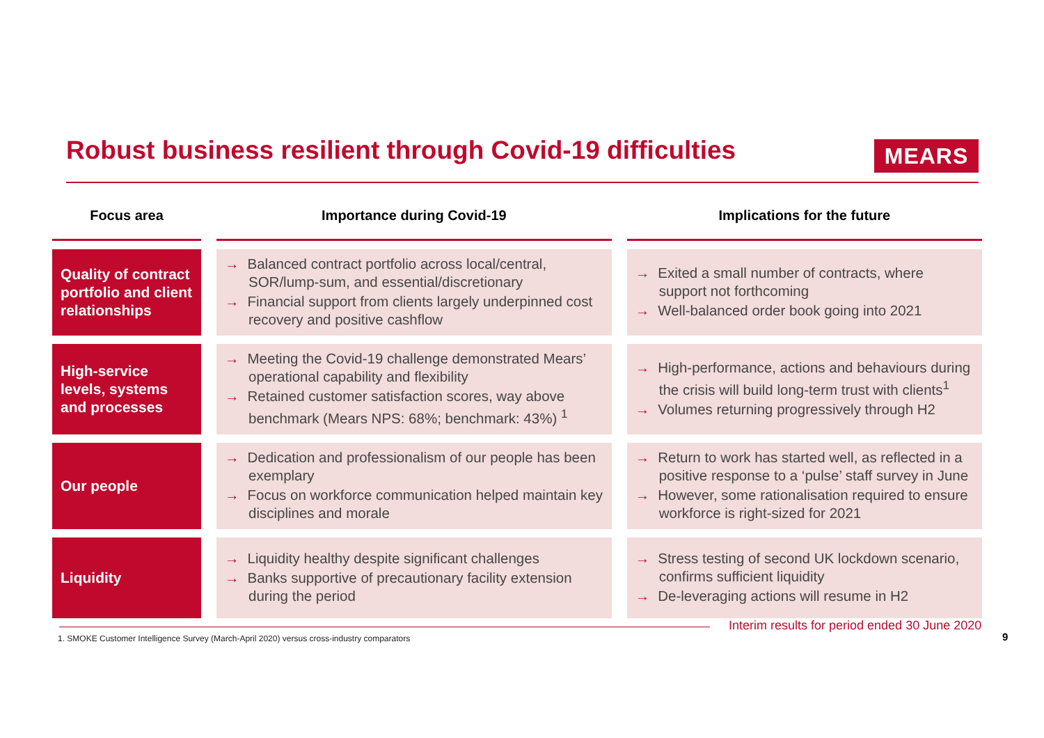Robust business resilient through Covid-19 difficulties
MEARS
| Focus area | Importance during Covid-19 | Implications for the future |
| --- | --- | --- |
| Quality of contract portfolio and client relationships | → Balanced contract portfolio across local/central, SOR/lump-sum, and essential/discretionary → Financial support from clients largely underpinned cost recovery and positive cashflow | → Exited a small number of contracts, where support not forthcoming → Well-balanced order book going into 2021 |
| High-service levels, systems and processes | → Meeting the Covid-19 challenge demonstrated Mears’ operational capability and flexibility → Retained customer satisfaction scores, way above benchmark (Mears NPS: 68%; benchmark: 43%) <sup>1</sup> | → High-performance, actions and behaviours during the crisis will build long-term trust with clients<sup>1</sup> → Volumes returning progressively through H2 |
| Our people | → Dedication and professionalism of our people has been exemplary → Focus on workforce communication helped maintain key disciplines and morale | → Return to work has started well, as reflected in a positive response to a ‘pulse’ staff survey in June → However, some rationalisation required to ensure workforce is right-sized for 2021 |
| Liquidity | → Liquidity healthy despite significant challenges → Banks supportive of precautionary facility extension during the period | → Stress testing of second UK lockdown scenario, confirms sufficient liquidity → De-leveraging actions will resume in H2 |
Interim results for period ended 30 June 2020
1. SMOKE Customer Intelligence Survey (March-April 2020) versus cross-industry comparators
9